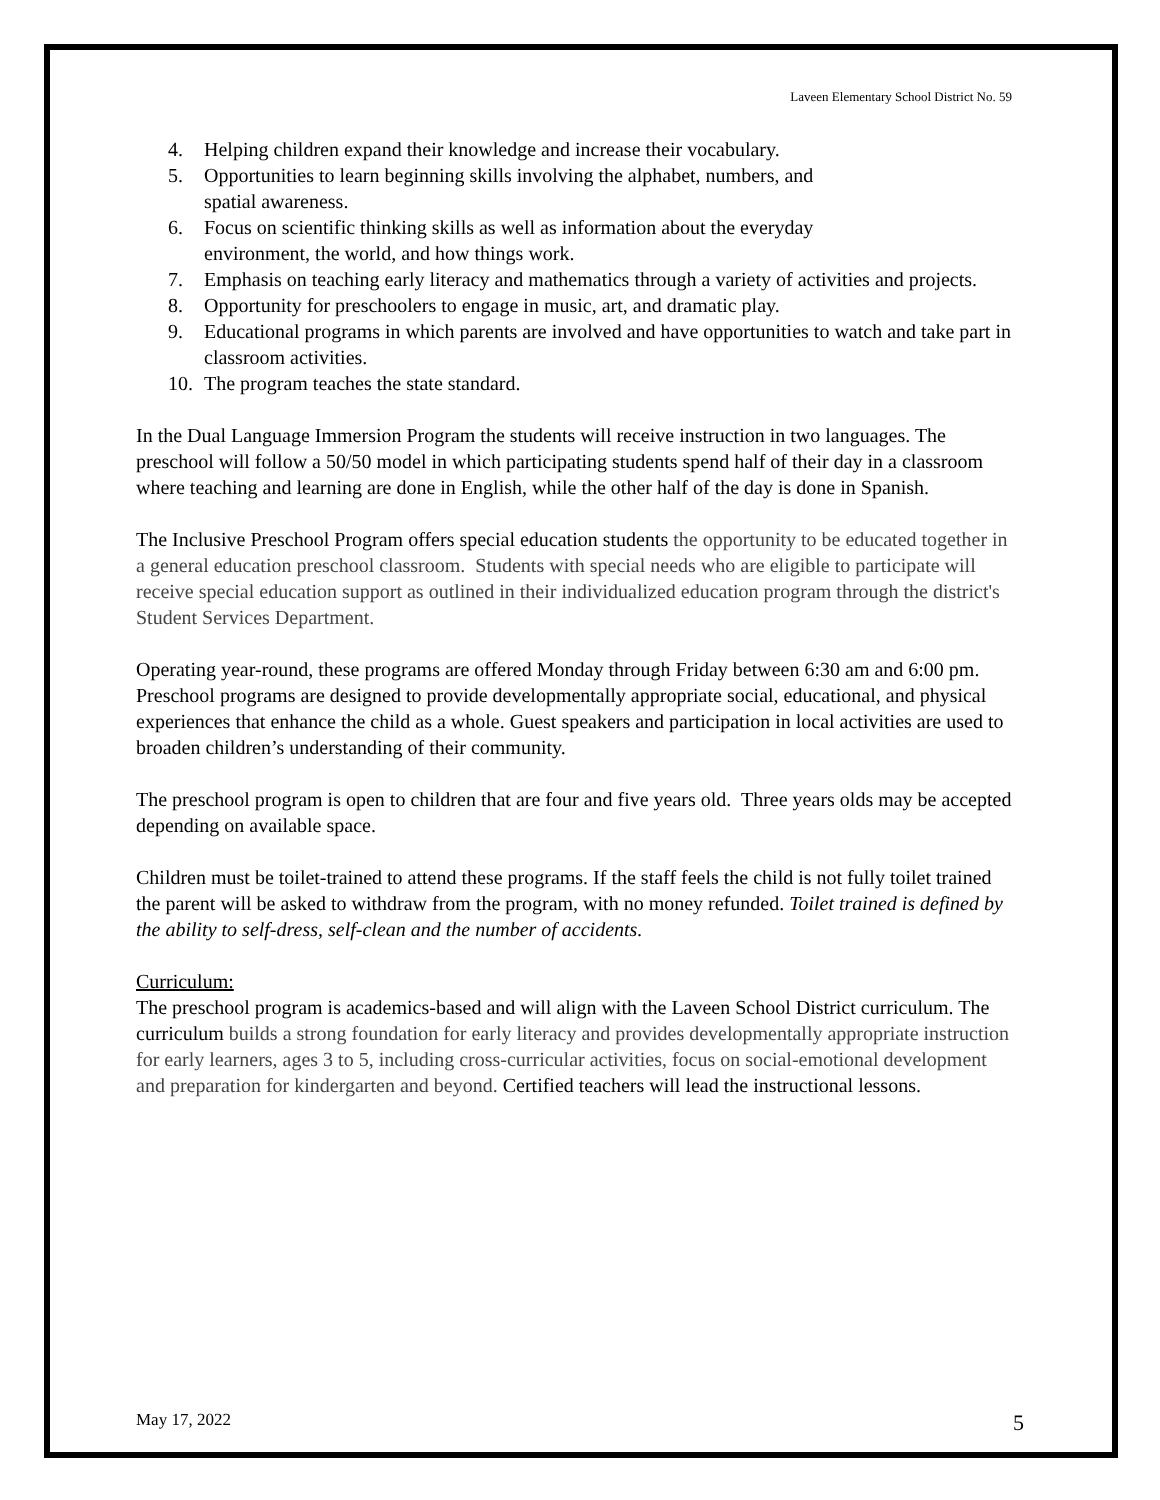Laveen Elementary School District No. 59
4. Helping children expand their knowledge and increase their vocabulary.
5. Opportunities to learn beginning skills involving the alphabet, numbers, and
spatial awareness.
6. Focus on scientific thinking skills as well as information about the everyday
environment, the world, and how things work.
7. Emphasis on teaching early literacy and mathematics through a variety of activities and projects.
8. Opportunity for preschoolers to engage in music, art, and dramatic play.
9. Educational programs in which parents are involved and have opportunities to watch and take part in classroom activities.
10. The program teaches the state standard.
In the Dual Language Immersion Program the students will receive instruction in two languages. The preschool will follow a 50/50 model in which participating students spend half of their day in a classroom where teaching and learning are done in English, while the other half of the day is done in Spanish.
The Inclusive Preschool Program offers special education students the opportunity to be educated together in a general education preschool classroom. Students with special needs who are eligible to participate will receive special education support as outlined in their individualized education program through the district's Student Services Department.
Operating year-round, these programs are offered Monday through Friday between 6:30 am and 6:00 pm. Preschool programs are designed to provide developmentally appropriate social, educational, and physical experiences that enhance the child as a whole. Guest speakers and participation in local activities are used to broaden children’s understanding of their community.
The preschool program is open to children that are four and five years old. Three years olds may be accepted depending on available space.
Children must be toilet-trained to attend these programs. If the staff feels the child is not fully toilet trained the parent will be asked to withdraw from the program, with no money refunded. Toilet trained is defined by the ability to self-dress, self-clean and the number of accidents.
Curriculum:
The preschool program is academics-based and will align with the Laveen School District curriculum. The curriculum builds a strong foundation for early literacy and provides developmentally appropriate instruction for early learners, ages 3 to 5, including cross-curricular activities, focus on social-emotional development and preparation for kindergarten and beyond. Certified teachers will lead the instructional lessons.
May 17, 2022 5